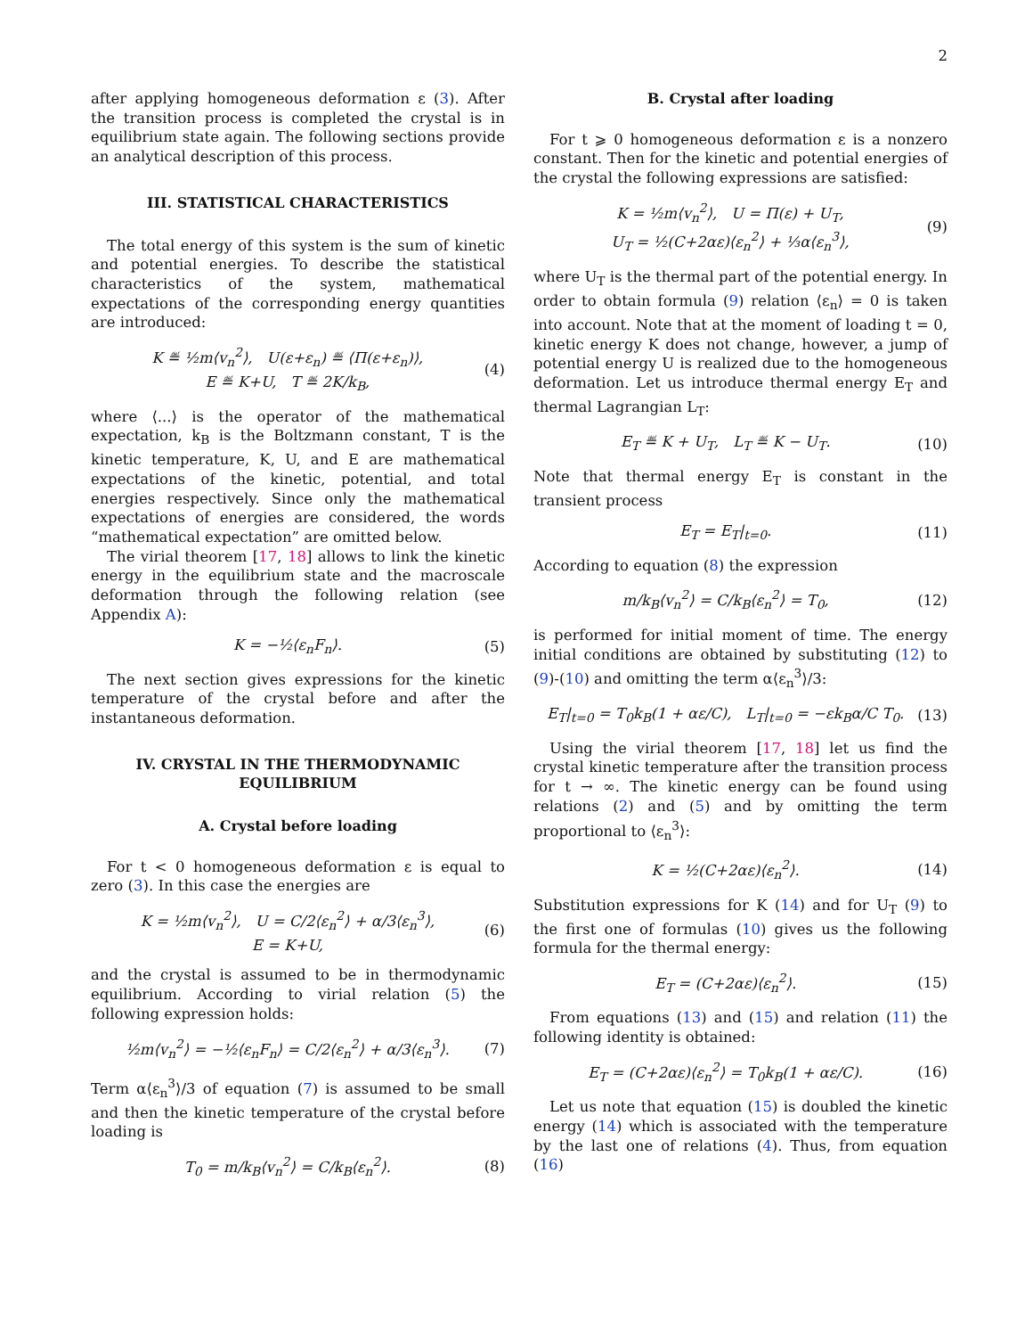2
after applying homogeneous deformation ε (3). After the transition process is completed the crystal is in equilibrium state again. The following sections provide an analytical description of this process.
III. STATISTICAL CHARACTERISTICS
The total energy of this system is the sum of kinetic and potential energies. To describe the statistical characteristics of the system, mathematical expectations of the corresponding energy quantities are introduced:
K ≝ ½m⟨v<sub>n</sub><sup>2</sup>⟩, U(ε+ε<sub>n</sub>) ≝ ⟨Π(ε+ε<sub>n</sub>)⟩,
E ≝ K+U, T ≝ 2K/k<sub>B</sub>,
(4)
where ⟨...⟩ is the operator of the mathematical expectation, k<sub>B</sub> is the Boltzmann constant, T is the kinetic temperature, K, U, and E are mathematical expectations of the kinetic, potential, and total energies respectively. Since only the mathematical expectations of energies are considered, the words “mathematical expectation” are omitted below.
The virial theorem [17, 18] allows to link the kinetic energy in the equilibrium state and the macroscale deformation through the following relation (see Appendix A):
K = −½⟨ε<sub>n</sub>F<sub>n</sub>⟩. (5)
The next section gives expressions for the kinetic temperature of the crystal before and after the instantaneous deformation.
IV. CRYSTAL IN THE THERMODYNAMIC EQUILIBRIUM
A. Crystal before loading
For t < 0 homogeneous deformation ε is equal to zero (3). In this case the energies are
K = ½m⟨v<sub>n</sub><sup>2</sup>⟩, U = C/2⟨ε<sub>n</sub><sup>2</sup>⟩ + α/3⟨ε<sub>n</sub><sup>3</sup>⟩,
E = K+U,
(6)
and the crystal is assumed to be in thermodynamic equilibrium. According to virial relation (5) the following expression holds:
½m⟨v<sub>n</sub><sup>2</sup>⟩ = −½⟨ε<sub>n</sub>F<sub>n</sub>⟩ = C/2⟨ε<sub>n</sub><sup>2</sup>⟩ + α/3⟨ε<sub>n</sub><sup>3</sup>⟩.
(7)
Term α⟨ε<sub>n</sub><sup>3</sup>⟩/3 of equation (7) is assumed to be small and then the kinetic temperature of the crystal before loading is
T<sub>0</sub> = m/k<sub>B</sub>⟨v<sub>n</sub><sup>2</sup>⟩ = C/k<sub>B</sub>⟨ε<sub>n</sub><sup>2</sup>⟩. (8)
B. Crystal after loading
For t ⩾ 0 homogeneous deformation ε is a nonzero constant. Then for the kinetic and potential energies of the crystal the following expressions are satisfied:
K = ½m⟨v<sub>n</sub><sup>2</sup>⟩, U = Π(ε) + U<sub>T</sub>,
U<sub>T</sub> = ½(C+2αε)⟨ε<sub>n</sub><sup>2</sup>⟩ + ⅓α⟨ε<sub>n</sub><sup>3</sup>⟩,
(9)
where U<sub>T</sub> is the thermal part of the potential energy. In order to obtain formula (9) relation ⟨ε<sub>n</sub>⟩ = 0 is taken into account. Note that at the moment of loading t = 0, kinetic energy K does not change, however, a jump of potential energy U is realized due to the homogeneous deformation. Let us introduce thermal energy E<sub>T</sub> and thermal Lagrangian L<sub>T</sub>:
E<sub>T</sub> ≝ K + U<sub>T</sub>, L<sub>T</sub> ≝ K − U<sub>T</sub>. (10)
Note that thermal energy E<sub>T</sub> is constant in the transient process
E<sub>T</sub> = E<sub>T</sub>|<sub>t=0</sub>. (11)
According to equation (8) the expression
m/k<sub>B</sub>⟨v<sub>n</sub><sup>2</sup>⟩ = C/k<sub>B</sub>⟨ε<sub>n</sub><sup>2</sup>⟩ = T<sub>0</sub>, (12)
is performed for initial moment of time. The energy initial conditions are obtained by substituting (12) to (9)-(10) and omitting the term α⟨ε<sub>n</sub><sup>3</sup>⟩/3:
E<sub>T</sub>|<sub>t=0</sub> = T<sub>0</sub>k<sub>B</sub>(1 + αε/C), L<sub>T</sub>|<sub>t=0</sub> = −εk<sub>B</sub>α/C T<sub>0</sub>.
(13)
Using the virial theorem [17, 18] let us find the crystal kinetic temperature after the transition process for t → ∞. The kinetic energy can be found using relations (2) and (5) and by omitting the term proportional to ⟨ε<sub>n</sub><sup>3</sup>⟩:
K = ½(C+2αε)⟨ε<sub>n</sub><sup>2</sup>⟩. (14)
Substitution expressions for K (14) and for U<sub>T</sub> (9) to the first one of formulas (10) gives us the following formula for the thermal energy:
E<sub>T</sub> = (C+2αε)⟨ε<sub>n</sub><sup>2</sup>⟩. (15)
From equations (13) and (15) and relation (11) the following identity is obtained:
E<sub>T</sub> = (C+2αε)⟨ε<sub>n</sub><sup>2</sup>⟩ = T<sub>0</sub>k<sub>B</sub>(1 + αε/C).
(16)
Let us note that equation (15) is doubled the kinetic energy (14) which is associated with the temperature by the last one of relations (4). Thus, from equation (16)